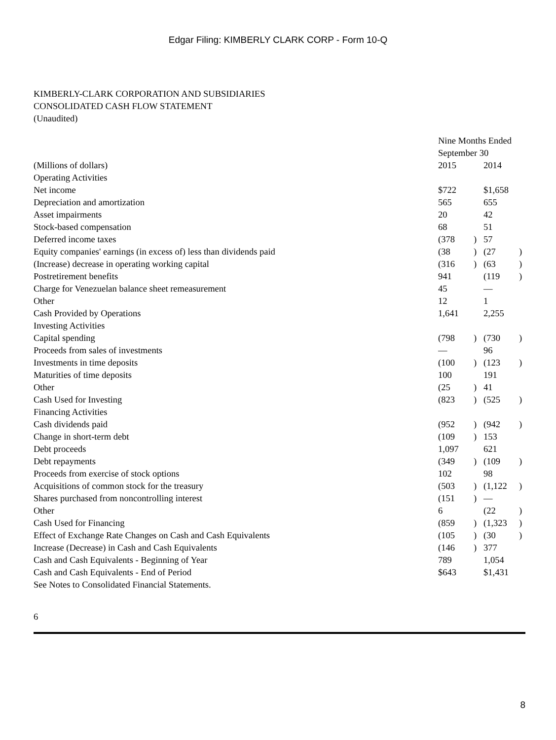Edgar Filing: KIMBERLY CLARK CORP - Form 10-Q
KIMBERLY-CLARK CORPORATION AND SUBSIDIARIES
CONSOLIDATED CASH FLOW STATEMENT
(Unaudited)
| | Nine Months Ended | | | |
| | September 30 | | | |
| (Millions of dollars) | 2015 | | 2014 | |
| Operating Activities | | | | |
| Net income | $722 | | $1,658 | |
| Depreciation and amortization | 565 | | 655 | |
| Asset impairments | 20 | | 42 | |
| Stock-based compensation | 68 | | 51 | |
| Deferred income taxes | (378 | ) | 57 | |
| Equity companies' earnings (in excess of) less than dividends paid | (38 | ) | (27 | ) |
| (Increase) decrease in operating working capital | (316 | ) | (63 | ) |
| Postretirement benefits | 941 | | (119 | ) |
| Charge for Venezuelan balance sheet remeasurement | 45 | | — | |
| Other | 12 | | 1 | |
| Cash Provided by Operations | 1,641 | | 2,255 | |
| Investing Activities | | | | |
| Capital spending | (798 | ) | (730 | ) |
| Proceeds from sales of investments | — | | 96 | |
| Investments in time deposits | (100 | ) | (123 | ) |
| Maturities of time deposits | 100 | | 191 | |
| Other | (25 | ) | 41 | |
| Cash Used for Investing | (823 | ) | (525 | ) |
| Financing Activities | | | | |
| Cash dividends paid | (952 | ) | (942 | ) |
| Change in short-term debt | (109 | ) | 153 | |
| Debt proceeds | 1,097 | | 621 | |
| Debt repayments | (349 | ) | (109 | ) |
| Proceeds from exercise of stock options | 102 | | 98 | |
| Acquisitions of common stock for the treasury | (503 | ) | (1,122 | ) |
| Shares purchased from noncontrolling interest | (151 | ) | — | |
| Other | 6 | | (22 | ) |
| Cash Used for Financing | (859 | ) | (1,323 | ) |
| Effect of Exchange Rate Changes on Cash and Cash Equivalents | (105 | ) | (30 | ) |
| Increase (Decrease) in Cash and Cash Equivalents | (146 | ) | 377 | |
| Cash and Cash Equivalents - Beginning of Year | 789 | | 1,054 | |
| Cash and Cash Equivalents - End of Period | $643 | | $1,431 | |
| See Notes to Consolidated Financial Statements. | | | | |
6
8